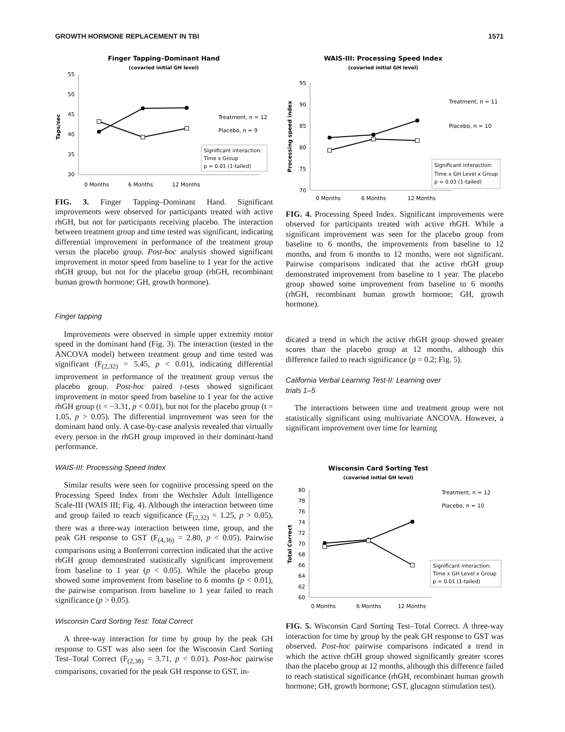GROWTH HORMONE REPLACEMENT IN TBI 1571
Finger Tapping–Dominant Hand
(covaried initial GH level)
55
50
45
40
35
30
Taps/sec
Treatment, n = 12
Placebo, n = 9
Significant interaction:
Time x Group
p = 0.01 (1-tailed)
0 Months
6 Months
12 Months
FIG. 3. Finger Tapping–Dominant Hand. Significant improvements were observed for participants treated with active rhGH, but not for participants receiving placebo. The interaction between treatment group and time tested was significant, indicating differential improvement in performance of the treatment group versus the placebo group. Post-hoc analysis showed significant improvement in motor speed from baseline to 1 year for the active rhGH group, but not for the placebo group (rhGH, recombinant human growth hormone; GH, growth hormone).
Finger tapping
Improvements were observed in simple upper extremity motor speed in the dominant hand (Fig. 3). The interaction (tested in the ANCOVA model) between treatment group and time tested was significant (F<sub>(2,32)</sub> = 5.45, p < 0.01), indicating differential improvement in performance of the treatment group versus the placebo group. Post-hoc paired t-tests showed significant improvement in motor speed from baseline to 1 year for the active rhGH group (t = −3.31, p < 0.01), but not for the placebo group (t = 1.05, p > 0.05). The differential improvement was seen for the dominant hand only. A case-by-case analysis revealed that virtually every person in the rhGH group improved in their dominant-hand performance.
WAIS-III: Processing Speed Index
Similar results were seen for cognitive processing speed on the Processing Speed Index from the Wechsler Adult Intelligence Scale-III (WAIS III; Fig. 4). Although the interaction between time and group failed to reach significance (F<sub>(2,32)</sub> = 1.25, p > 0.05), there was a three-way interaction between time, group, and the peak GH response to GST (F<sub>(4,36)</sub> = 2.80, p < 0.05). Pairwise comparisons using a Bonferroni correction indicated that the active rhGH group demonstrated statistically significant improvement from baseline to 1 year (p < 0.05). While the placebo group showed some improvement from baseline to 6 months (p < 0.01), the pairwise comparison from baseline to 1 year failed to reach significance (p > 0.05).
Wisconsin Card Sorting Test: Total Correct
A three-way interaction for time by group by the peak GH response to GST was also seen for the Wisconsin Card Sorting Test–Total Correct (F<sub>(2,38)</sub> = 3.71, p < 0.01). Post-hoc pairwise comparisons, covaried for the peak GH response to GST, in-
WAIS-III: Processing Speed Index
(covaried initial GH level)
95
90
85
80
75
70
Processing speed index
Treatment, n = 11
Placebo, n = 10
Significant interaction:
Time x GH Level x Group
p = 0.03 (1-tailed)
0 Months
6 Months
12 Months
FIG. 4. Processing Speed Index. Significant improvements were observed for participants treated with active rhGH. While a significant improvement was seen for the placebo group from baseline to 6 months, the improvements from baseline to 12 months, and from 6 months to 12 months, were not significant. Pairwise comparisons indicated that the active rhGH group demonstrated improvement from baseline to 1 year. The placebo group showed some improvement from baseline to 6 months (rhGH, recombinant human growth hormone; GH, growth hormone).
dicated a trend in which the active rhGH group showed greater scores than the placebo group at 12 months, although this difference failed to reach significance (p = 0.2; Fig. 5).
California Verbal Learning Test-II: Learning over
trials 1–5
The interactions between time and treatment group were not statistically significant using multivariate ANCOVA. However, a significant improvement over time for learning
Wisconsin Card Sorting Test
(covaried initial GH level)
80
78
76
74
72
70
68
66
64
62
60
Total Correct
Treatment, n = 12
Placebo, n = 10
Significant interaction:
Time x GH Level x Group
p = 0.01 (1-tailed)
0 Months
6 Months
12 Months
FIG. 5. Wisconsin Card Sorting Test–Total Correct. A three-way interaction for time by group by the peak GH response to GST was observed. Post-hoc pairwise comparisons indicated a trend in which the active rhGH group showed significantly greater scores than the placebo group at 12 months, although this difference failed to reach statistical significance (rhGH, recombinant human growth hormone; GH, growth hormone; GST, glucagon stimulation test).